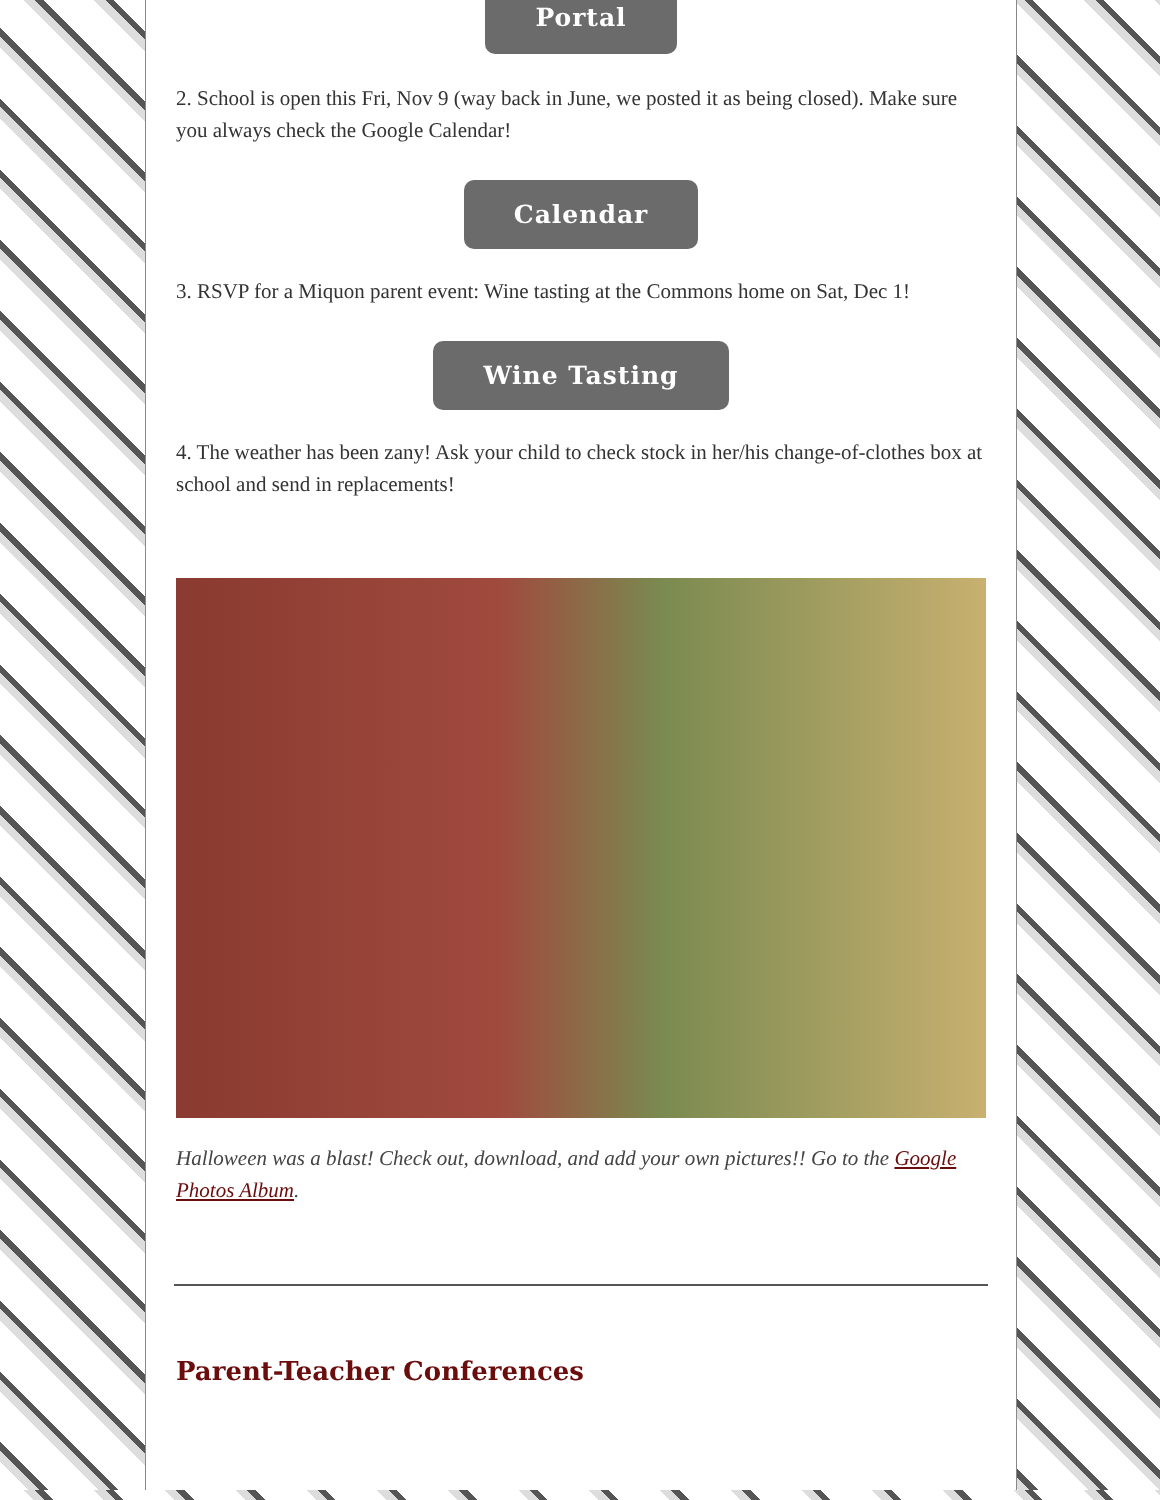Portal
2. School is open this Fri, Nov 9 (way back in June, we posted it as being closed). Make sure you always check the Google Calendar!
Calendar
3. RSVP for a Miquon parent event: Wine tasting at the Commons home on Sat, Dec 1!
Wine Tasting
4. The weather has been zany! Ask your child to check stock in her/his change-of-clothes box at school and send in replacements!
Halloween was a blast! Check out, download, and add your own pictures!! Go to the Google Photos Album.
Parent-Teacher Conferences